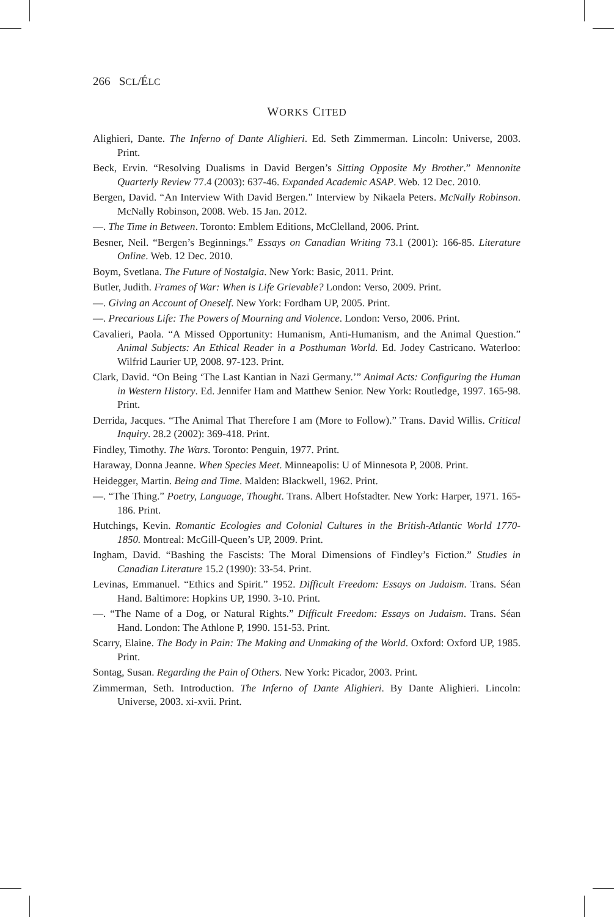266 SCL/ÉLC
WORKS CITED
Alighieri, Dante. The Inferno of Dante Alighieri. Ed. Seth Zimmerman. Lincoln: Universe, 2003. Print.
Beck, Ervin. “Resolving Dualisms in David Bergen’s Sitting Opposite My Brother.” Mennonite Quarterly Review 77.4 (2003): 637-46. Expanded Academic ASAP. Web. 12 Dec. 2010.
Bergen, David. “An Interview With David Bergen.” Interview by Nikaela Peters. McNally Robinson. McNally Robinson, 2008. Web. 15 Jan. 2012.
—. The Time in Between. Toronto: Emblem Editions, McClelland, 2006. Print.
Besner, Neil. “Bergen’s Beginnings.” Essays on Canadian Writing 73.1 (2001): 166-85. Literature Online. Web. 12 Dec. 2010.
Boym, Svetlana. The Future of Nostalgia. New York: Basic, 2011. Print.
Butler, Judith. Frames of War: When is Life Grievable? London: Verso, 2009. Print.
—. Giving an Account of Oneself. New York: Fordham UP, 2005. Print.
—. Precarious Life: The Powers of Mourning and Violence. London: Verso, 2006. Print.
Cavalieri, Paola. “A Missed Opportunity: Humanism, Anti-Humanism, and the Animal Question.” Animal Subjects: An Ethical Reader in a Posthuman World. Ed. Jodey Castricano. Waterloo: Wilfrid Laurier UP, 2008. 97-123. Print.
Clark, David. “On Being ‘The Last Kantian in Nazi Germany.’” Animal Acts: Configuring the Human in Western History. Ed. Jennifer Ham and Matthew Senior. New York: Routledge, 1997. 165-98. Print.
Derrida, Jacques. “The Animal That Therefore I am (More to Follow).” Trans. David Willis. Critical Inquiry. 28.2 (2002): 369-418. Print.
Findley, Timothy. The Wars. Toronto: Penguin, 1977. Print.
Haraway, Donna Jeanne. When Species Meet. Minneapolis: U of Minnesota P, 2008. Print.
Heidegger, Martin. Being and Time. Malden: Blackwell, 1962. Print.
—. “The Thing.” Poetry, Language, Thought. Trans. Albert Hofstadter. New York: Harper, 1971. 165-186. Print.
Hutchings, Kevin. Romantic Ecologies and Colonial Cultures in the British-Atlantic World 1770-1850. Montreal: McGill-Queen’s UP, 2009. Print.
Ingham, David. “Bashing the Fascists: The Moral Dimensions of Findley’s Fiction.” Studies in Canadian Literature 15.2 (1990): 33-54. Print.
Levinas, Emmanuel. “Ethics and Spirit.” 1952. Difficult Freedom: Essays on Judaism. Trans. Séan Hand. Baltimore: Hopkins UP, 1990. 3-10. Print.
—. “The Name of a Dog, or Natural Rights.” Difficult Freedom: Essays on Judaism. Trans. Séan Hand. London: The Athlone P, 1990. 151-53. Print.
Scarry, Elaine. The Body in Pain: The Making and Unmaking of the World. Oxford: Oxford UP, 1985. Print.
Sontag, Susan. Regarding the Pain of Others. New York: Picador, 2003. Print.
Zimmerman, Seth. Introduction. The Inferno of Dante Alighieri. By Dante Alighieri. Lincoln: Universe, 2003. xi-xvii. Print.